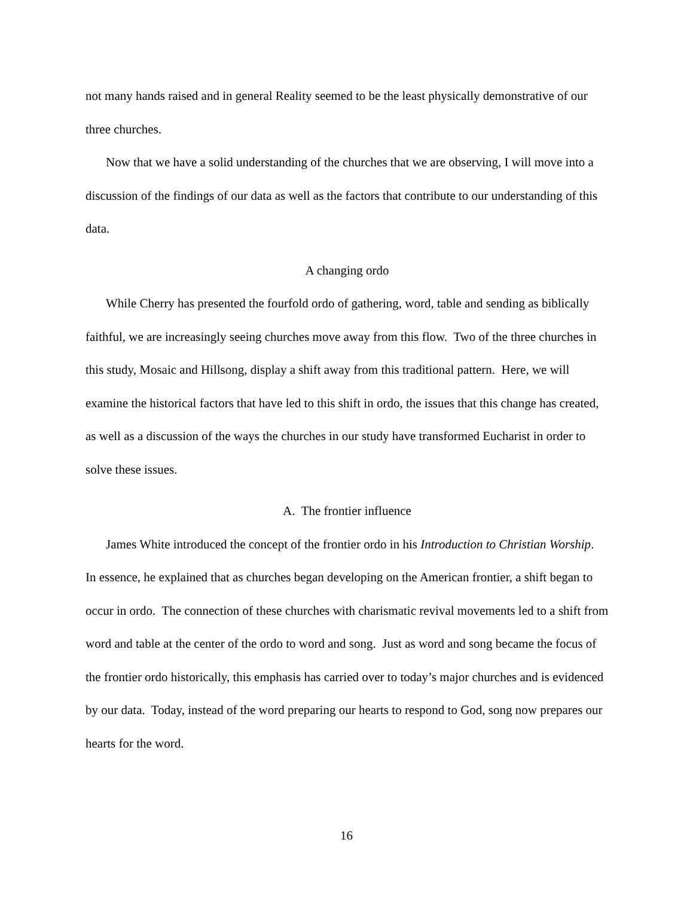not many hands raised and in general Reality seemed to be the least physically demonstrative of our three churches.
Now that we have a solid understanding of the churches that we are observing, I will move into a discussion of the findings of our data as well as the factors that contribute to our understanding of this data.
A changing ordo
While Cherry has presented the fourfold ordo of gathering, word, table and sending as biblically faithful, we are increasingly seeing churches move away from this flow. Two of the three churches in this study, Mosaic and Hillsong, display a shift away from this traditional pattern. Here, we will examine the historical factors that have led to this shift in ordo, the issues that this change has created, as well as a discussion of the ways the churches in our study have transformed Eucharist in order to solve these issues.
A. The frontier influence
James White introduced the concept of the frontier ordo in his Introduction to Christian Worship. In essence, he explained that as churches began developing on the American frontier, a shift began to occur in ordo. The connection of these churches with charismatic revival movements led to a shift from word and table at the center of the ordo to word and song. Just as word and song became the focus of the frontier ordo historically, this emphasis has carried over to today’s major churches and is evidenced by our data. Today, instead of the word preparing our hearts to respond to God, song now prepares our hearts for the word.
16